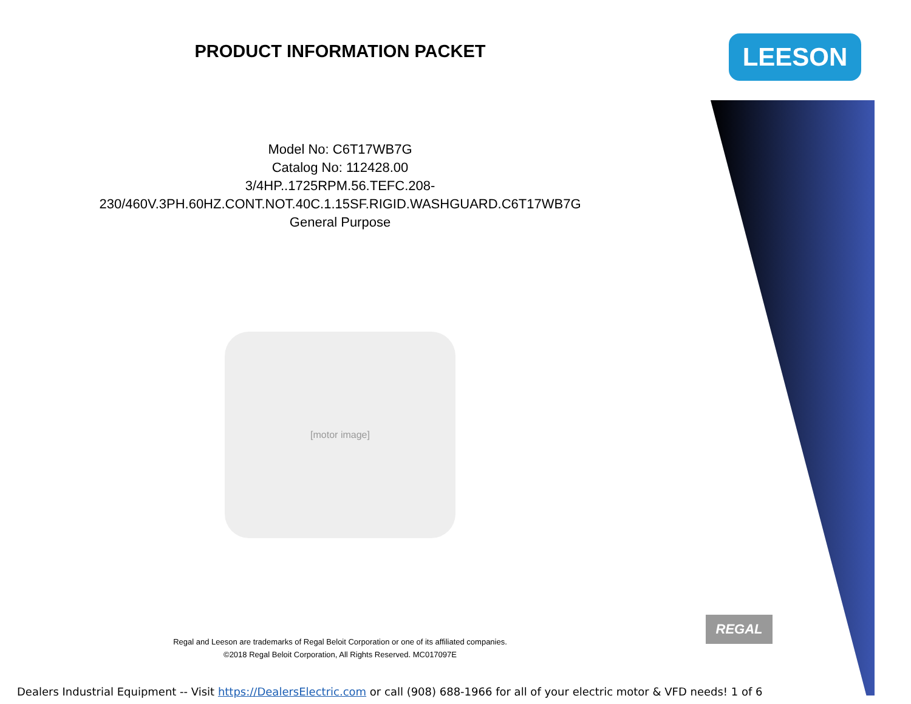PRODUCT INFORMATION PACKET
Model No: C6T17WB7G
Catalog No: 112428.00
3/4HP..1725RPM.56.TEFC.208-
230/460V.3PH.60HZ.CONT.NOT.40C.1.15SF.RIGID.WASHGUARD.C6T17WB7G
General Purpose
[motor image]
Regal and Leeson are trademarks of Regal Beloit Corporation or one of its affiliated companies.
©2018 Regal Beloit Corporation, All Rights Reserved. MC017097E
LEESON
REGAL
Dealers Industrial Equipment -- Visit https://DealersElectric.com or call (908) 688-1966 for all of your electric motor & VFD needs! 1 of 6